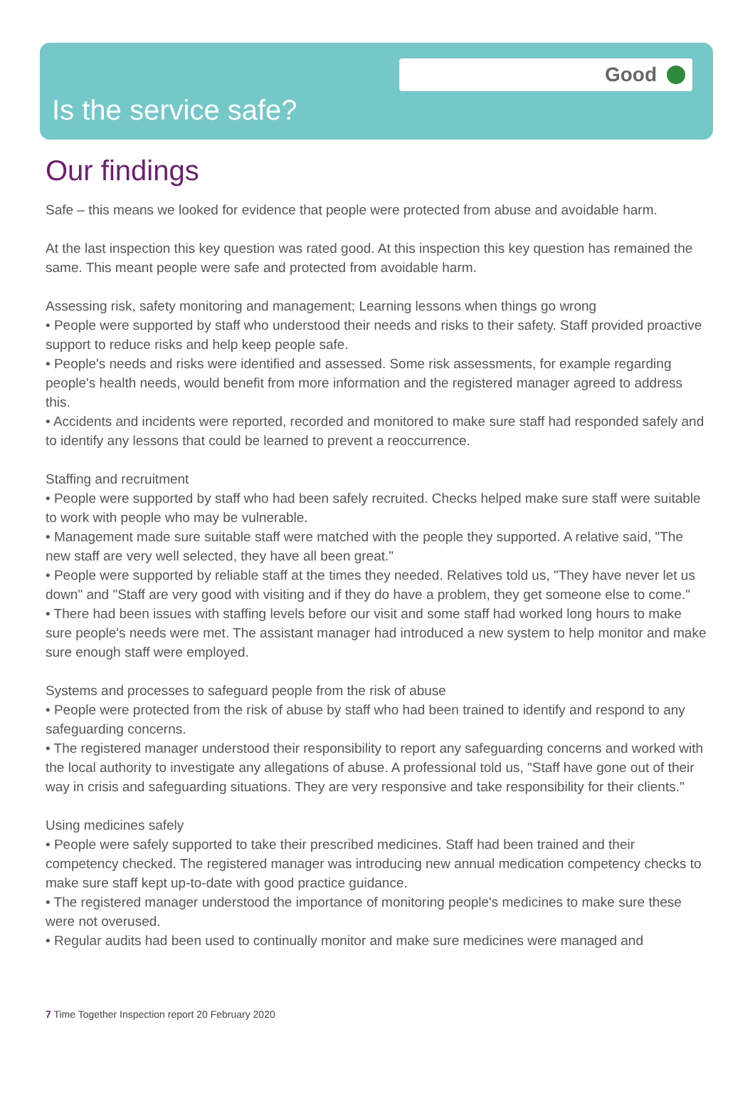Good
Is the service safe?
Our findings
Safe – this means we looked for evidence that people were protected from abuse and avoidable harm.
At the last inspection this key question was rated good. At this inspection this key question has remained the same. This meant people were safe and protected from avoidable harm.
Assessing risk, safety monitoring and management; Learning lessons when things go wrong
• People were supported by staff who understood their needs and risks to their safety. Staff provided proactive support to reduce risks and help keep people safe.
• People's needs and risks were identified and assessed. Some risk assessments, for example regarding people's health needs, would benefit from more information and the registered manager agreed to address this.
• Accidents and incidents were reported, recorded and monitored to make sure staff had responded safely and to identify any lessons that could be learned to prevent a reoccurrence.
Staffing and recruitment
• People were supported by staff who had been safely recruited. Checks helped make sure staff were suitable to work with people who may be vulnerable.
• Management made sure suitable staff were matched with the people they supported. A relative said, "The new staff are very well selected, they have all been great."
• People were supported by reliable staff at the times they needed. Relatives told us, "They have never let us down" and "Staff are very good with visiting and if they do have a problem, they get someone else to come."
• There had been issues with staffing levels before our visit and some staff had worked long hours to make sure people's needs were met. The assistant manager had introduced a new system to help monitor and make sure enough staff were employed.
Systems and processes to safeguard people from the risk of abuse
• People were protected from the risk of abuse by staff who had been trained to identify and respond to any safeguarding concerns.
• The registered manager understood their responsibility to report any safeguarding concerns and worked with the local authority to investigate any allegations of abuse. A professional told us, "Staff have gone out of their way in crisis and safeguarding situations. They are very responsive and take responsibility for their clients."
Using medicines safely
• People were safely supported to take their prescribed medicines. Staff had been trained and their competency checked. The registered manager was introducing new annual medication competency checks to make sure staff kept up-to-date with good practice guidance.
• The registered manager understood the importance of monitoring people's medicines to make sure these were not overused.
• Regular audits had been used to continually monitor and make sure medicines were managed and
7 Time Together Inspection report 20 February 2020